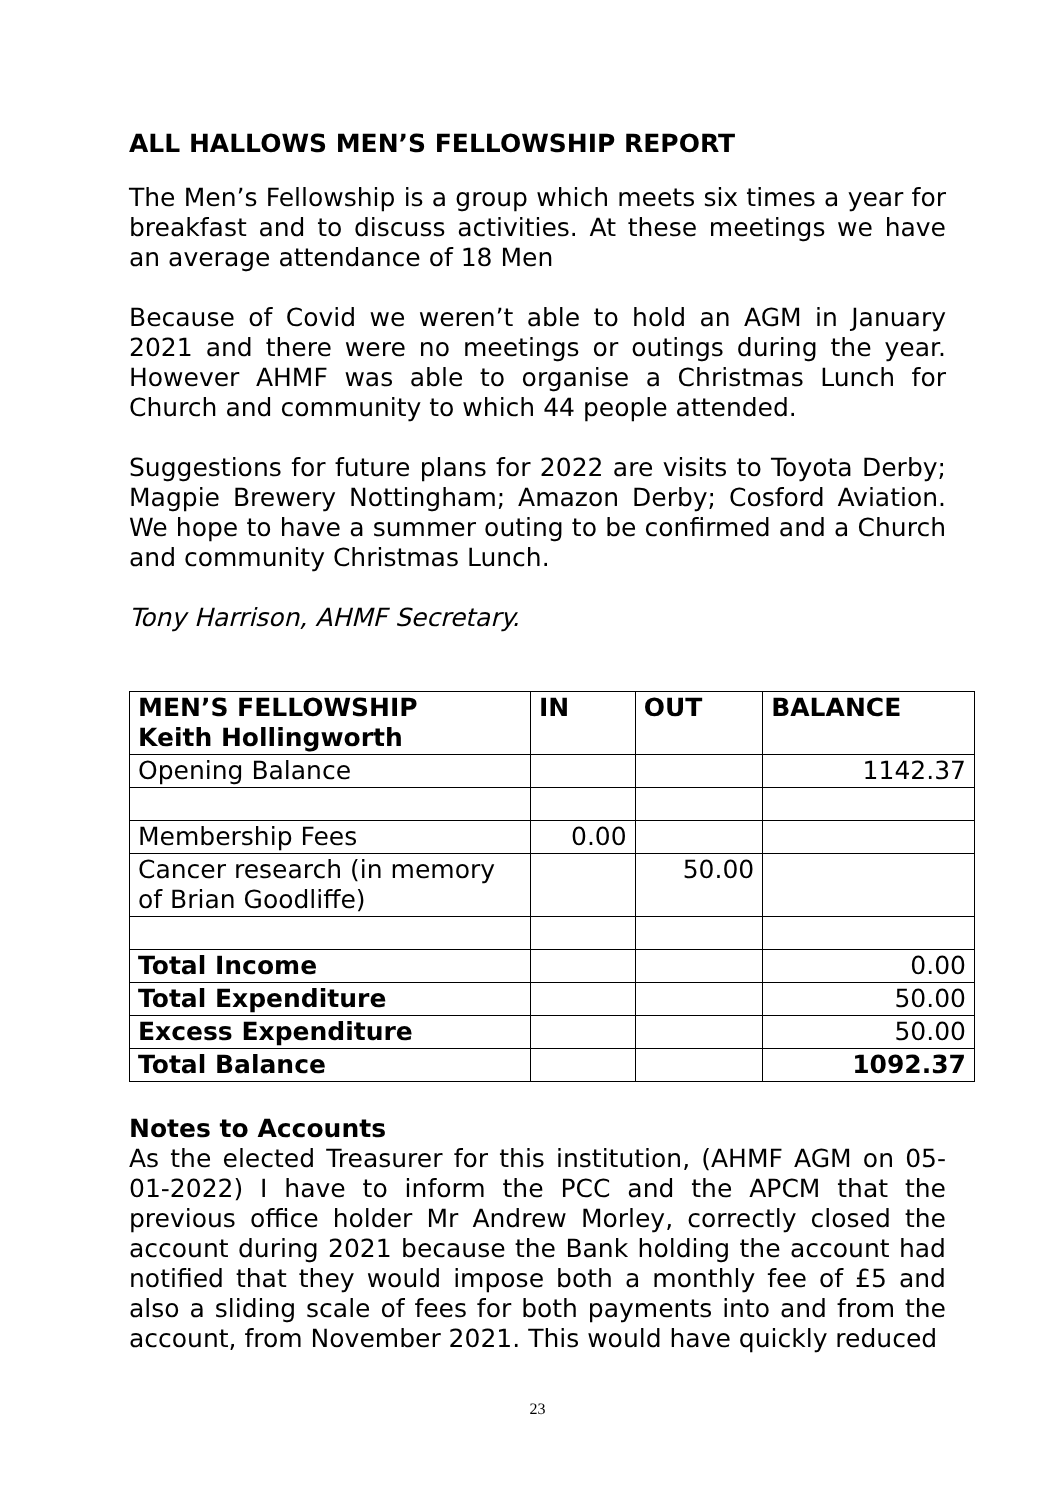ALL HALLOWS MEN’S FELLOWSHIP REPORT
The Men’s Fellowship is a group which meets six times a year for breakfast and to discuss activities. At these meetings we have an average attendance of 18 Men
Because of Covid we weren’t able to hold an AGM in January 2021 and there were no meetings or outings during the year. However AHMF was able to organise a Christmas Lunch for Church and community to which 44 people attended.
Suggestions for future plans for 2022 are visits to Toyota Derby; Magpie Brewery Nottingham; Amazon Derby; Cosford Aviation. We hope to have a summer outing to be confirmed and a Church and community Christmas Lunch.
Tony Harrison, AHMF Secretary.
| MEN’S FELLOWSHIP Keith Hollingworth | IN | OUT | BALANCE |
| --- | --- | --- | --- |
| Opening Balance | | | 1142.37 |
| Membership Fees | 0.00 | | |
| Cancer research (in memory of Brian Goodliffe) | | 50.00 | |
| Total Income | | | 0.00 |
| Total Expenditure | | | 50.00 |
| Excess Expenditure | | | 50.00 |
| Total Balance | | | 1092.37 |
Notes to Accounts
As the elected Treasurer for this institution, (AHMF AGM on 05-01-2022) I have to inform the PCC and the APCM that the previous office holder Mr Andrew Morley, correctly closed the account during 2021 because the Bank holding the account had notified that they would impose both a monthly fee of £5 and also a sliding scale of fees for both payments into and from the account, from November 2021. This would have quickly reduced
23